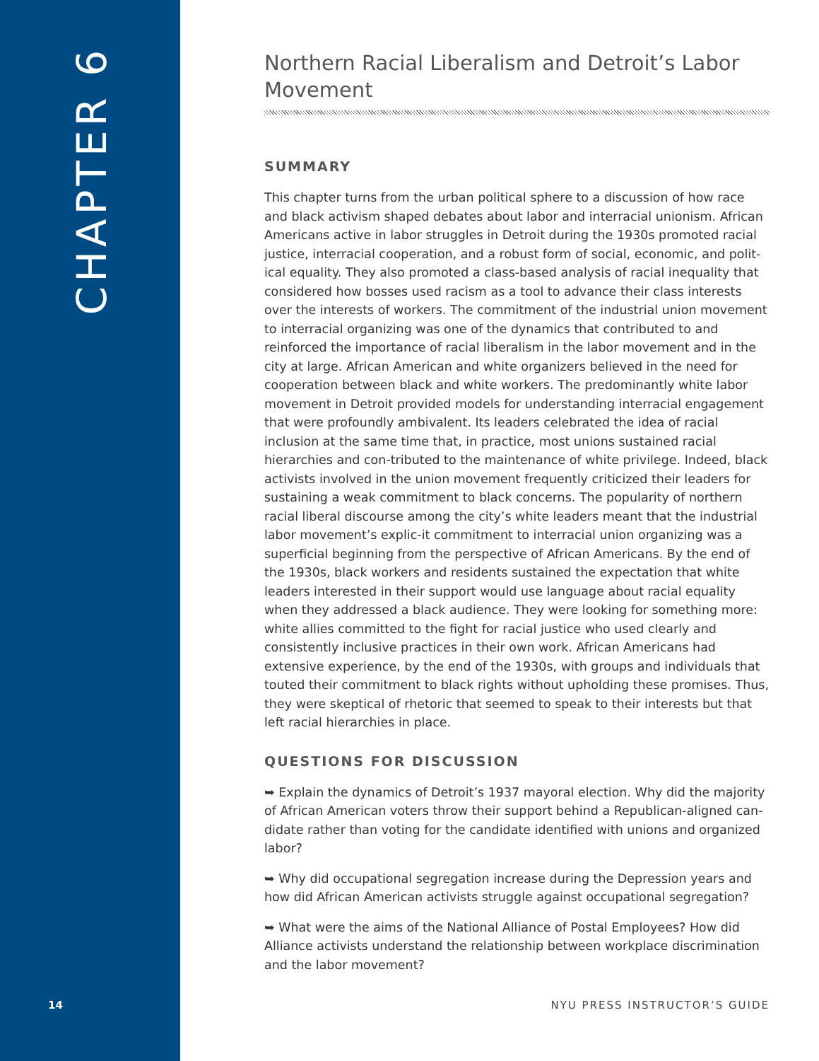CHAPTER 6
Northern Racial Liberalism and Detroit’s Labor Movement
SUMMARY
This chapter turns from the urban political sphere to a discussion of how race and black activism shaped debates about labor and interracial unionism. African Americans active in labor struggles in Detroit during the 1930s promoted racial justice, interracial cooperation, and a robust form of social, economic, and polit-ical equality. They also promoted a class-based analysis of racial inequality that considered how bosses used racism as a tool to advance their class interests over the interests of workers. The commitment of the industrial union movement to interracial organizing was one of the dynamics that contributed to and reinforced the importance of racial liberalism in the labor movement and in the city at large. African American and white organizers believed in the need for cooperation between black and white workers. The predominantly white labor movement in Detroit provided models for understanding interracial engagement that were profoundly ambivalent. Its leaders celebrated the idea of racial inclusion at the same time that, in practice, most unions sustained racial hierarchies and con-tributed to the maintenance of white privilege. Indeed, black activists involved in the union movement frequently criticized their leaders for sustaining a weak commitment to black concerns. The popularity of northern racial liberal discourse among the city’s white leaders meant that the industrial labor movement’s explic-it commitment to interracial union organizing was a superficial beginning from the perspective of African Americans. By the end of the 1930s, black workers and residents sustained the expectation that white leaders interested in their support would use language about racial equality when they addressed a black audience. They were looking for something more: white allies committed to the fight for racial justice who used clearly and consistently inclusive practices in their own work. African Americans had extensive experience, by the end of the 1930s, with groups and individuals that touted their commitment to black rights without upholding these promises. Thus, they were skeptical of rhetoric that seemed to speak to their interests but that left racial hierarchies in place.
QUESTIONS FOR DISCUSSION
➥ Explain the dynamics of Detroit’s 1937 mayoral election. Why did the majority of African American voters throw their support behind a Republican-aligned can-didate rather than voting for the candidate identified with unions and organized labor?
➥ Why did occupational segregation increase during the Depression years and how did African American activists struggle against occupational segregation?
➥ What were the aims of the National Alliance of Postal Employees? How did Alliance activists understand the relationship between workplace discrimination and the labor movement?
14 NYU PRESS INSTRUCTOR’S GUIDE